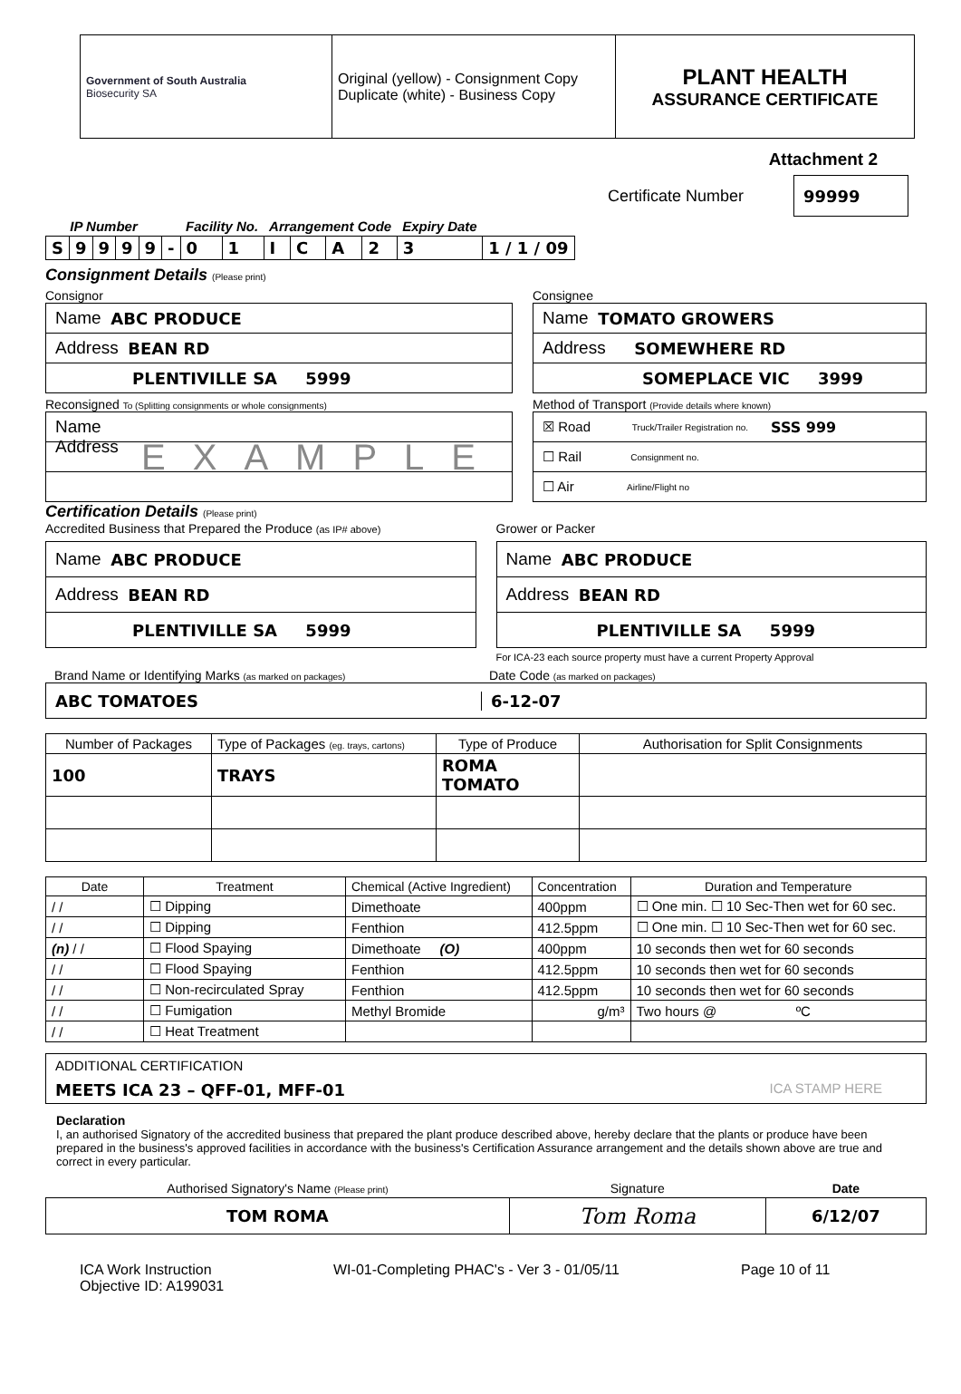| Government of South Australia Biosecurity SA | Original (yellow) - Consignment Copy Duplicate (white) - Business Copy | PLANT HEALTH ASSURANCE CERTIFICATE |
Attachment 2
Certificate Number 99999
| IP Number | | | | | | Facility No. | | Arrangement Code | | | | Expiry Date | |
| --- | --- | --- | --- | --- | --- | --- | --- | --- | --- | --- | --- | --- | --- |
| S | 9 | 9 | 9 | 9 | - | 0 | 1 | I | C | A | 2 | 3 | 1 / 1 / 09 |
Consignment Details (Please print)
Consignor
Name ABC PRODUCE
Address BEAN RD
PLENTIVILLE SA 5999
Reconsigned To (Splitting consignments or whole consignments)
Name
Address EXAMPLE
Consignee
Name TOMATO GROWERS
Address SOMEWHERE RD
SOMEPLACE VIC 3999
Method of Transport (Provide details where known)
☒ Road Truck/Trailer Registration no. SSS 999
☐ Rail Consignment no.
☐ Air Airline/Flight no
Certification Details (Please print)
Accredited Business that Prepared the Produce (as IP# above)
Name ABC PRODUCE
Address BEAN RD
PLENTIVILLE SA 5999
Grower or Packer
Name ABC PRODUCE
Address BEAN RD
PLENTIVILLE SA 5999
For ICA-23 each source property must have a current Property Approval
Brand Name or Identifying Marks (as marked on packages) Date Code (as marked on packages)
ABC TOMATOES 6-12-07
| Number of Packages | Type of Packages (eg. trays, cartons) | Type of Produce | Authorisation for Split Consignments |
| 100 | TRAYS | ROMA TOMATO | |
| Date | Treatment | Chemical (Active Ingredient) | Concentration | Duration and Temperature |
| / / | ☐ Dipping | Dimethoate | 400ppm | ☐ One min. ☐ 10 Sec-Then wet for 60 sec. |
| / / | ☐ Dipping | Fenthion | 412.5ppm | ☐ One min. ☐ 10 Sec-Then wet for 60 sec. |
| (n) / / | ☐ Flood Spaying | Dimethoate (O) | 400ppm | 10 seconds then wet for 60 seconds |
| / / | ☐ Flood Spaying | Fenthion | 412.5ppm | 10 seconds then wet for 60 seconds |
| / / | ☐ Non-recirculated Spray | Fenthion | 412.5ppm | 10 seconds then wet for 60 seconds |
| / / | ☐ Fumigation | Methyl Bromide | g/m³ | Two hours @ ºC |
| / / | ☐ Heat Treatment | | | |
ADDITIONAL CERTIFICATION
MEETS ICA 23 – QFF-01, MFF-01 ICA STAMP HERE
Declaration
I, an authorised Signatory of the accredited business that prepared the plant produce described above, hereby declare that the plants or produce have been prepared in the business's approved facilities in accordance with the business's Certification Assurance arrangement and the details shown above are true and correct in every particular.
| Authorised Signatory's Name (Please print) | Signature | Date |
| TOM ROMA | Tom Roma | 6/12/07 |
ICA Work Instruction
Objective ID: A199031 WI-01-Completing PHAC's - Ver 3 - 01/05/11 Page 10 of 11